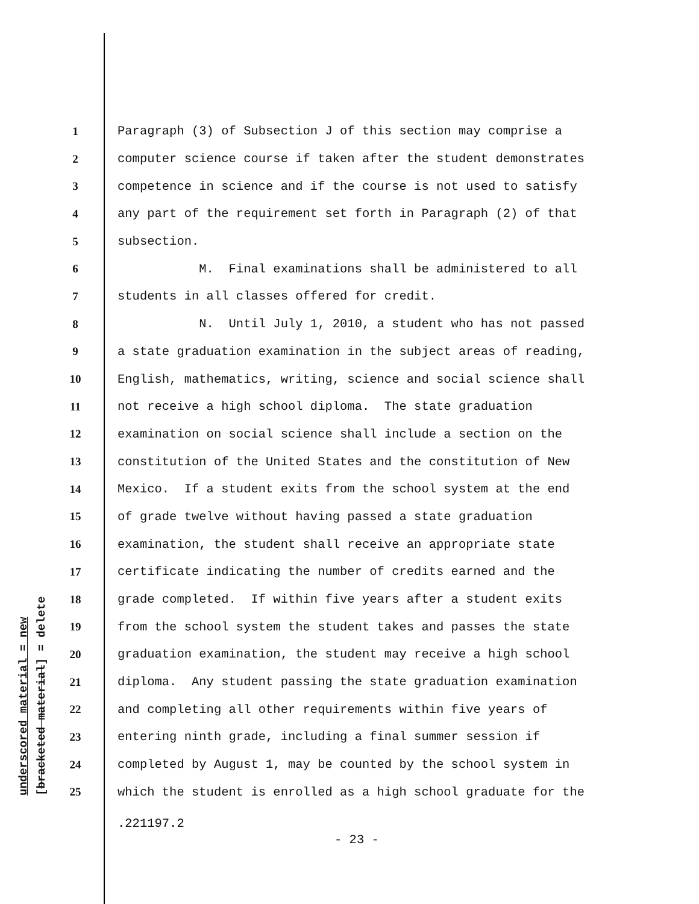underscored material = new [bracketed material] = delete
1 Paragraph (3) of Subsection J of this section may comprise a
2 computer science course if taken after the student demonstrates
3 competence in science and if the course is not used to satisfy
4 any part of the requirement set forth in Paragraph (2) of that
5 subsection.
6 M. Final examinations shall be administered to all
7 students in all classes offered for credit.
8 N. Until July 1, 2010, a student who has not passed
9 a state graduation examination in the subject areas of reading,
10 English, mathematics, writing, science and social science shall
11 not receive a high school diploma. The state graduation
12 examination on social science shall include a section on the
13 constitution of the United States and the constitution of New
14 Mexico. If a student exits from the school system at the end
15 of grade twelve without having passed a state graduation
16 examination, the student shall receive an appropriate state
17 certificate indicating the number of credits earned and the
18 grade completed. If within five years after a student exits
19 from the school system the student takes and passes the state
20 graduation examination, the student may receive a high school
21 diploma. Any student passing the state graduation examination
22 and completing all other requirements within five years of
23 entering ninth grade, including a final summer session if
24 completed by August 1, may be counted by the school system in
25 which the student is enrolled as a high school graduate for the
.221197.2
- 23 -